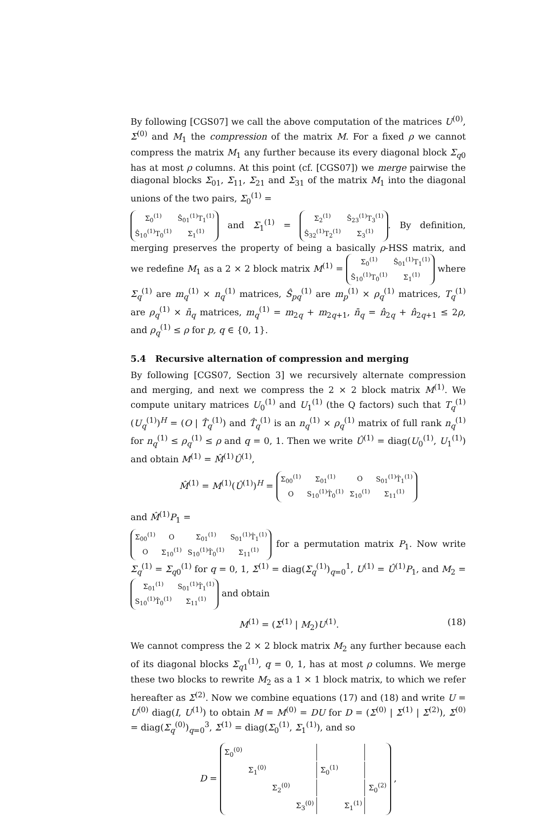By following [CGS07] we call the above computation of the matrices U<sup>(0)</sup>, Σ<sup>(0)</sup> and M<sub>1</sub> the compression of the matrix M. For a fixed ρ we cannot compress the matrix M<sub>1</sub> any further because its every diagonal block Σ<sub>q0</sub> has at most ρ columns. At this point (cf. [CGS07]) we merge pairwise the diagonal blocks Σ<sub>01</sub>, Σ<sub>11</sub>, Σ<sub>21</sub> and Σ<sub>31</sub> of the matrix M<sub>1</sub> into the diagonal unions of the two pairs, Σ<sub>0</sub><sup>(1)</sup> =
| Σ<sub>0</sub><sup>(1)</sup> | Ŝ<sub>01</sub><sup>(1)</sup>T<sub>1</sub><sup>(1)</sup> |
| Ŝ<sub>10</sub><sup>(1)</sup>T<sub>0</sub><sup>(1)</sup> | Σ<sub>1</sub><sup>(1)</sup> |
and Σ<sub>1</sub><sup>(1)</sup> =
| Σ<sub>2</sub><sup>(1)</sup> | Ŝ<sub>23</sub><sup>(1)</sup>T<sub>3</sub><sup>(1)</sup> |
| Ŝ<sub>32</sub><sup>(1)</sup>T<sub>2</sub><sup>(1)</sup> | Σ<sub>3</sub><sup>(1)</sup> |
. By definition, merging preserves the property of being a basically ρ-HSS matrix, and we redefine M<sub>1</sub> as a 2 × 2 block matrix M<sup>(1)</sup> =
| Σ<sub>0</sub><sup>(1)</sup> | Ŝ<sub>01</sub><sup>(1)</sup>T<sub>1</sub><sup>(1)</sup> |
| Ŝ<sub>10</sub><sup>(1)</sup>T<sub>0</sub><sup>(1)</sup> | Σ<sub>1</sub><sup>(1)</sup> |
where Σ<sub>q</sub><sup>(1)</sup> are m<sub>q</sub><sup>(1)</sup> × n<sub>q</sub><sup>(1)</sup> matrices, Ŝ<sub>pq</sub><sup>(1)</sup> are m<sub>p</sub><sup>(1)</sup> × ρ<sub>q</sub><sup>(1)</sup> matrices, T<sub>q</sub><sup>(1)</sup> are ρ<sub>q</sub><sup>(1)</sup> × n̄<sub>q</sub> matrices, m<sub>q</sub><sup>(1)</sup> = m<sub>2q</sub> + m<sub>2q+1</sub>, n̄<sub>q</sub> = n̂<sub>2q</sub> + n̂<sub>2q+1</sub> ≤ 2ρ, and ρ<sub>q</sub><sup>(1)</sup> ≤ ρ for p, q ∈ {0, 1}.
5.4 Recursive alternation of compression and merging
By following [CGS07, Section 3] we recursively alternate compression and merging, and next we compress the 2 × 2 block matrix M<sup>(1)</sup>. We compute unitary matrices U<sub>0</sub><sup>(1)</sup> and U<sub>1</sub><sup>(1)</sup> (the Q factors) such that T<sub>q</sub><sup>(1)</sup>(U<sub>q</sub><sup>(1)</sup>)<sup>H</sup> = (O | T̂<sub>q</sub><sup>(1)</sup>) and T̂<sub>q</sub><sup>(1)</sup> is an n<sub>q</sub><sup>(1)</sup> × ρ<sub>q</sub><sup>(1)</sup> matrix of full rank n<sub>q</sub><sup>(1)</sup> for n<sub>q</sub><sup>(1)</sup> ≤ ρ<sub>q</sub><sup>(1)</sup> ≤ ρ and q = 0, 1. Then we write Û<sup>(1)</sup> = diag(U<sub>0</sub><sup>(1)</sup>, U<sub>1</sub><sup>(1)</sup>) and obtain M<sup>(1)</sup> = M̂<sup>(1)</sup>Û<sup>(1)</sup>,
M̂<sup>(1)</sup> = M<sup>(1)</sup>(Û<sup>(1)</sup>)<sup>H</sup> =
| Σ<sub>00</sub><sup>(1)</sup> | Σ<sub>01</sub><sup>(1)</sup> | O | S<sub>01</sub><sup>(1)</sup>T̂<sub>1</sub><sup>(1)</sup> |
| O | S<sub>10</sub><sup>(1)</sup>T̂<sub>0</sub><sup>(1)</sup> | Σ<sub>10</sub><sup>(1)</sup> | Σ<sub>11</sub><sup>(1)</sup> |
and M̂<sup>(1)</sup>P<sub>1</sub> =
| Σ<sub>00</sub><sup>(1)</sup> | O | Σ<sub>01</sub><sup>(1)</sup> | S<sub>01</sub><sup>(1)</sup>T̂<sub>1</sub><sup>(1)</sup> |
| O | Σ<sub>10</sub><sup>(1)</sup> | S<sub>10</sub><sup>(1)</sup>T̂<sub>0</sub><sup>(1)</sup> | Σ<sub>11</sub><sup>(1)</sup> |
for a permutation matrix P<sub>1</sub>. Now write Σ<sub>q</sub><sup>(1)</sup> = Σ<sub>q0</sub><sup>(1)</sup> for q = 0, 1, Σ<sup>(1)</sup> = diag(Σ<sub>q</sub><sup>(1)</sup>)<sub>q=0</sub><sup>1</sup>, U<sup>(1)</sup> = Û<sup>(1)</sup>P<sub>1</sub>, and M<sub>2</sub> =
| Σ<sub>01</sub><sup>(1)</sup> | S<sub>01</sub><sup>(1)</sup>T̂<sub>1</sub><sup>(1)</sup> |
| S<sub>10</sub><sup>(1)</sup>T̂<sub>0</sub><sup>(1)</sup> | Σ<sub>11</sub><sup>(1)</sup> |
and obtain
(18) M<sup>(1)</sup> = (Σ<sup>(1)</sup> | M<sub>2</sub>)U<sup>(1)</sup>.
We cannot compress the 2 × 2 block matrix M<sub>2</sub> any further because each of its diagonal blocks Σ<sub>q1</sub><sup>(1)</sup>, q = 0, 1, has at most ρ columns. We merge these two blocks to rewrite M<sub>2</sub> as a 1 × 1 block matrix, to which we refer hereafter as Σ<sup>(2)</sup>. Now we combine equations (17) and (18) and write U = U<sup>(0)</sup> diag(I, U<sup>(1)</sup>) to obtain M = M<sup>(0)</sup> = DU for D = (Σ<sup>(0)</sup> | Σ<sup>(1)</sup> | Σ<sup>(2)</sup>), Σ<sup>(0)</sup> = diag(Σ<sub>q</sub><sup>(0)</sup>)<sub>q=0</sub><sup>3</sup>, Σ<sup>(1)</sup> = diag(Σ<sub>0</sub><sup>(1)</sup>, Σ<sub>1</sub><sup>(1)</sup>), and so
D =
| Σ<sub>0</sub><sup>(0)</sup> | | | | | | |
| | Σ<sub>1</sub><sup>(0)</sup> | | | Σ<sub>0</sub><sup>(1)</sup> | | |
| | | Σ<sub>2</sub><sup>(0)</sup> | | | | Σ<sub>0</sub><sup>(2)</sup> |
| | | | Σ<sub>3</sub><sup>(0)</sup> | | Σ<sub>1</sub><sup>(1)</sup> | |
,